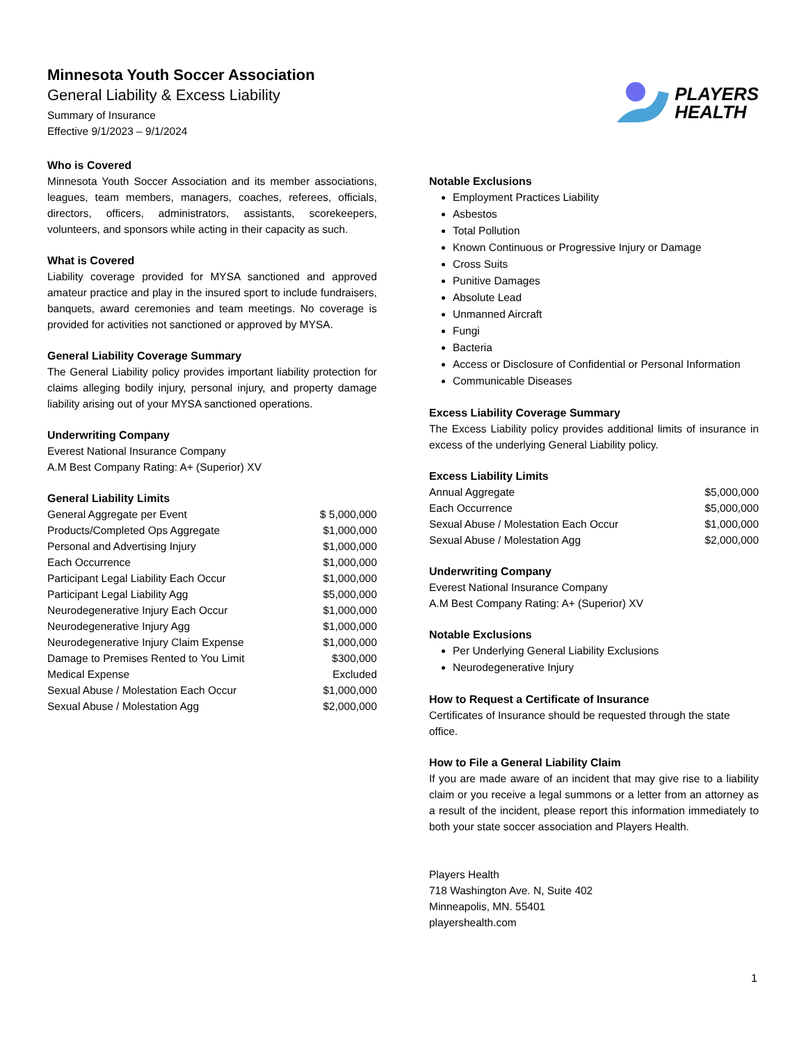Minnesota Youth Soccer Association
General Liability & Excess Liability
Summary of Insurance
Effective 9/1/2023 – 9/1/2024
PLAYERS
HEALTH
Who is Covered
Minnesota Youth Soccer Association and its member associations, leagues, team members, managers, coaches, referees, officials, directors, officers, administrators, assistants, scorekeepers, volunteers, and sponsors while acting in their capacity as such.
What is Covered
Liability coverage provided for MYSA sanctioned and approved amateur practice and play in the insured sport to include fundraisers, banquets, award ceremonies and team meetings. No coverage is provided for activities not sanctioned or approved by MYSA.
General Liability Coverage Summary
The General Liability policy provides important liability protection for claims alleging bodily injury, personal injury, and property damage liability arising out of your MYSA sanctioned operations.
Underwriting Company
Everest National Insurance Company
A.M Best Company Rating: A+ (Superior) XV
General Liability Limits
| General Aggregate per Event | $ 5,000,000 |
| Products/Completed Ops Aggregate | $1,000,000 |
| Personal and Advertising Injury | $1,000,000 |
| Each Occurrence | $1,000,000 |
| Participant Legal Liability Each Occur | $1,000,000 |
| Participant Legal Liability Agg | $5,000,000 |
| Neurodegenerative Injury Each Occur | $1,000,000 |
| Neurodegenerative Injury Agg | $1,000,000 |
| Neurodegenerative Injury Claim Expense | $1,000,000 |
| Damage to Premises Rented to You Limit | $300,000 |
| Medical Expense | Excluded |
| Sexual Abuse / Molestation Each Occur | $1,000,000 |
| Sexual Abuse / Molestation Agg | $2,000,000 |
Notable Exclusions
Employment Practices Liability
Asbestos
Total Pollution
Known Continuous or Progressive Injury or Damage
Cross Suits
Punitive Damages
Absolute Lead
Unmanned Aircraft
Fungi
Bacteria
Access or Disclosure of Confidential or Personal Information
Communicable Diseases
Excess Liability Coverage Summary
The Excess Liability policy provides additional limits of insurance in excess of the underlying General Liability policy.
Excess Liability Limits
| Annual Aggregate | $5,000,000 |
| Each Occurrence | $5,000,000 |
| Sexual Abuse / Molestation Each Occur | $1,000,000 |
| Sexual Abuse / Molestation Agg | $2,000,000 |
Underwriting Company
Everest National Insurance Company
A.M Best Company Rating: A+ (Superior) XV
Notable Exclusions
Per Underlying General Liability Exclusions
Neurodegenerative Injury
How to Request a Certificate of Insurance
Certificates of Insurance should be requested through the state office.
How to File a General Liability Claim
If you are made aware of an incident that may give rise to a liability claim or you receive a legal summons or a letter from an attorney as a result of the incident, please report this information immediately to both your state soccer association and Players Health.
Players Health
718 Washington Ave. N, Suite 402
Minneapolis, MN. 55401
playershealth.com
1